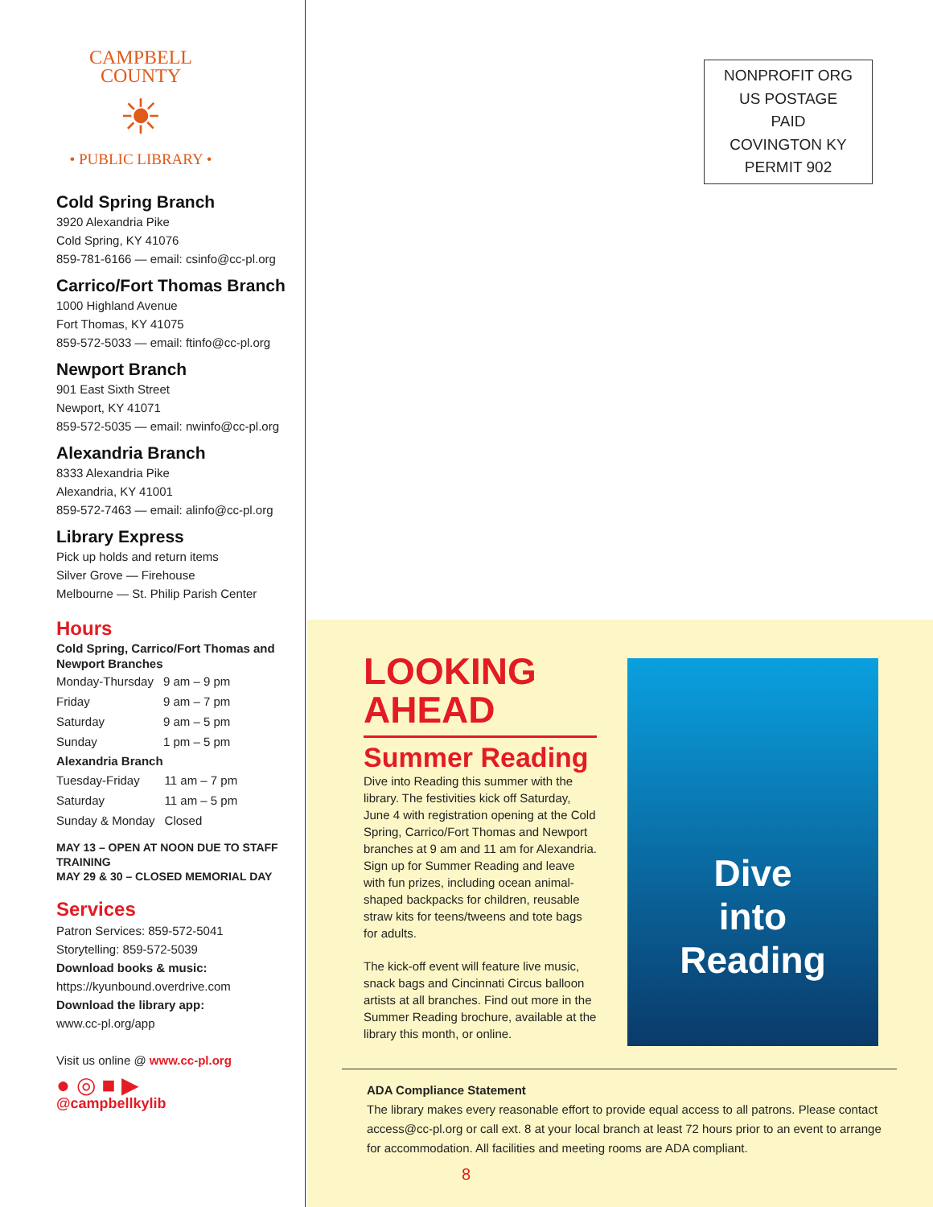CAMPBELL COUNTY
☀
• PUBLIC LIBRARY •
Cold Spring Branch
3920 Alexandria Pike
Cold Spring, KY 41076
859-781-6166 — email: csinfo@cc-pl.org
Carrico/Fort Thomas Branch
1000 Highland Avenue
Fort Thomas, KY 41075
859-572-5033 — email: ftinfo@cc-pl.org
Newport Branch
901 East Sixth Street
Newport, KY 41071
859-572-5035 — email: nwinfo@cc-pl.org
Alexandria Branch
8333 Alexandria Pike
Alexandria, KY 41001
859-572-7463 — email: alinfo@cc-pl.org
Library Express
Pick up holds and return items
Silver Grove — Firehouse
Melbourne — St. Philip Parish Center
Hours
Cold Spring, Carrico/Fort Thomas and Newport Branches
| Monday-Thursday | 9 am – 9 pm |
| Friday | 9 am – 7 pm |
| Saturday | 9 am – 5 pm |
| Sunday | 1 pm – 5 pm |
Alexandria Branch
| Tuesday-Friday | 11 am – 7 pm |
| Saturday | 11 am – 5 pm |
| Sunday & Monday | Closed |
MAY 13 – OPEN AT NOON DUE TO STAFF TRAINING
MAY 29 & 30 – CLOSED MEMORIAL DAY
Services
Patron Services: 859-572-5041
Storytelling: 859-572-5039
Download books & music:
https://kyunbound.overdrive.com
Download the library app:
www.cc-pl.org/app
Visit us online @ www.cc-pl.org
● ◎ ■ ▶
@campbellkylib
NONPROFIT ORG
US POSTAGE
PAID
COVINGTON KY
PERMIT 902
LOOKING AHEAD
Summer Reading
Dive into Reading this summer with the library. The festivities kick off Saturday, June 4 with registration opening at the Cold Spring, Carrico/Fort Thomas and Newport branches at 9 am and 11 am for Alexandria. Sign up for Summer Reading and leave with fun prizes, including ocean animal-shaped backpacks for children, reusable straw kits for teens/tweens and tote bags for adults.
The kick-off event will feature live music, snack bags and Cincinnati Circus balloon artists at all branches. Find out more in the Summer Reading brochure, available at the library this month, or online.
Dive
into
Reading
ADA Compliance Statement
The library makes every reasonable effort to provide equal access to all patrons. Please contact access@cc-pl.org or call ext. 8 at your local branch at least 72 hours prior to an event to arrange for accommodation. All facilities and meeting rooms are ADA compliant.
8